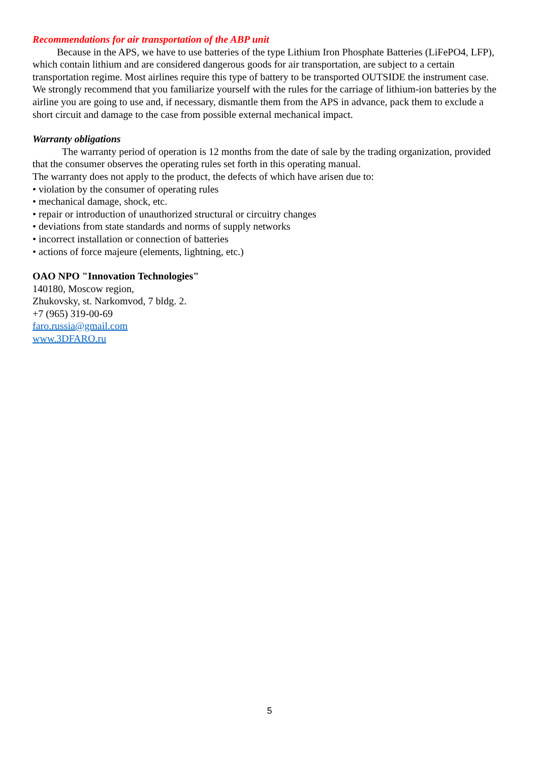Recommendations for air transportation of the ABP unit
Because in the APS, we have to use batteries of the type Lithium Iron Phosphate Batteries (LiFePO4, LFP), which contain lithium and are considered dangerous goods for air transportation, are subject to a certain transportation regime. Most airlines require this type of battery to be transported OUTSIDE the instrument case.
We strongly recommend that you familiarize yourself with the rules for the carriage of lithium-ion batteries by the airline you are going to use and, if necessary, dismantle them from the APS in advance, pack them to exclude a short circuit and damage to the case from possible external mechanical impact.
Warranty obligations
The warranty period of operation is 12 months from the date of sale by the trading organization, provided that the consumer observes the operating rules set forth in this operating manual.
The warranty does not apply to the product, the defects of which have arisen due to:
• violation by the consumer of operating rules
• mechanical damage, shock, etc.
• repair or introduction of unauthorized structural or circuitry changes
• deviations from state standards and norms of supply networks
• incorrect installation or connection of batteries
• actions of force majeure (elements, lightning, etc.)
OAO NPO "Innovation Technologies"
140180, Moscow region,
Zhukovsky, st. Narkomvod, 7 bldg. 2.
+7 (965) 319-00-69
faro.russia@gmail.com
www.3DFARO.ru
5